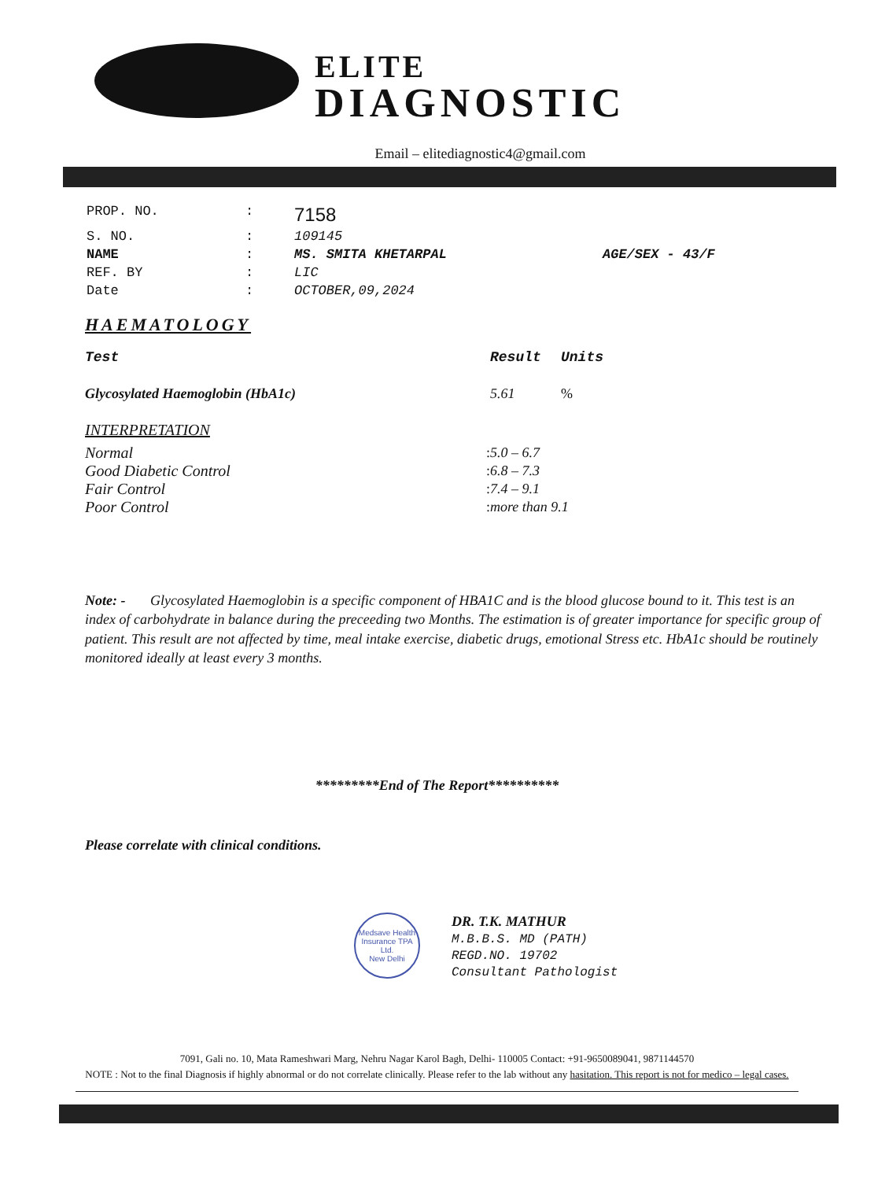ELITE
DIAGNOSTIC
Email – elitediagnostic4@gmail.com
| PROP. NO. | : | 7158 | |
| S. NO. | : | 109145 | |
| NAME | : | MS. SMITA KHETARPAL | AGE/SEX - 43/F |
| REF. BY | : | LIC | |
| Date | : | OCTOBER,09,2024 | |
HAEMATOLOGY
| Test | | Result | Units |
| --- | --- | --- | --- |
| Glycosylated Haemoglobin (HbA1c) | | 5.61 | % |
| INTERPRETATION | | | |
| Normal | : | 5.0 – 6.7 | |
| Good Diabetic Control | : | 6.8 – 7.3 | |
| Fair Control | : | 7.4 – 9.1 | |
| Poor Control | : | more than 9.1 | |
Note: - Glycosylated Haemoglobin is a specific component of HBA1C and is the blood glucose bound to it. This test is an index of carbohydrate in balance during the preceeding two Months. The estimation is of greater importance for specific group of patient. This result are not affected by time, meal intake exercise, diabetic drugs, emotional Stress etc. HbA1c should be routinely monitored ideally at least every 3 months.
*********End of The Report**********
Please correlate with clinical conditions.
Medsave Health Insurance TPA Ltd.
New Delhi
DR. T.K. MATHUR
M.B.B.S. MD (PATH)
REGD.NO. 19702
Consultant Pathologist
7091, Gali no. 10, Mata Rameshwari Marg, Nehru Nagar Karol Bagh, Delhi- 110005 Contact: +91-9650089041, 9871144570
NOTE : Not to the final Diagnosis if highly abnormal or do not correlate clinically. Please refer to the lab without any hasitation. This report is not for medico – legal cases.